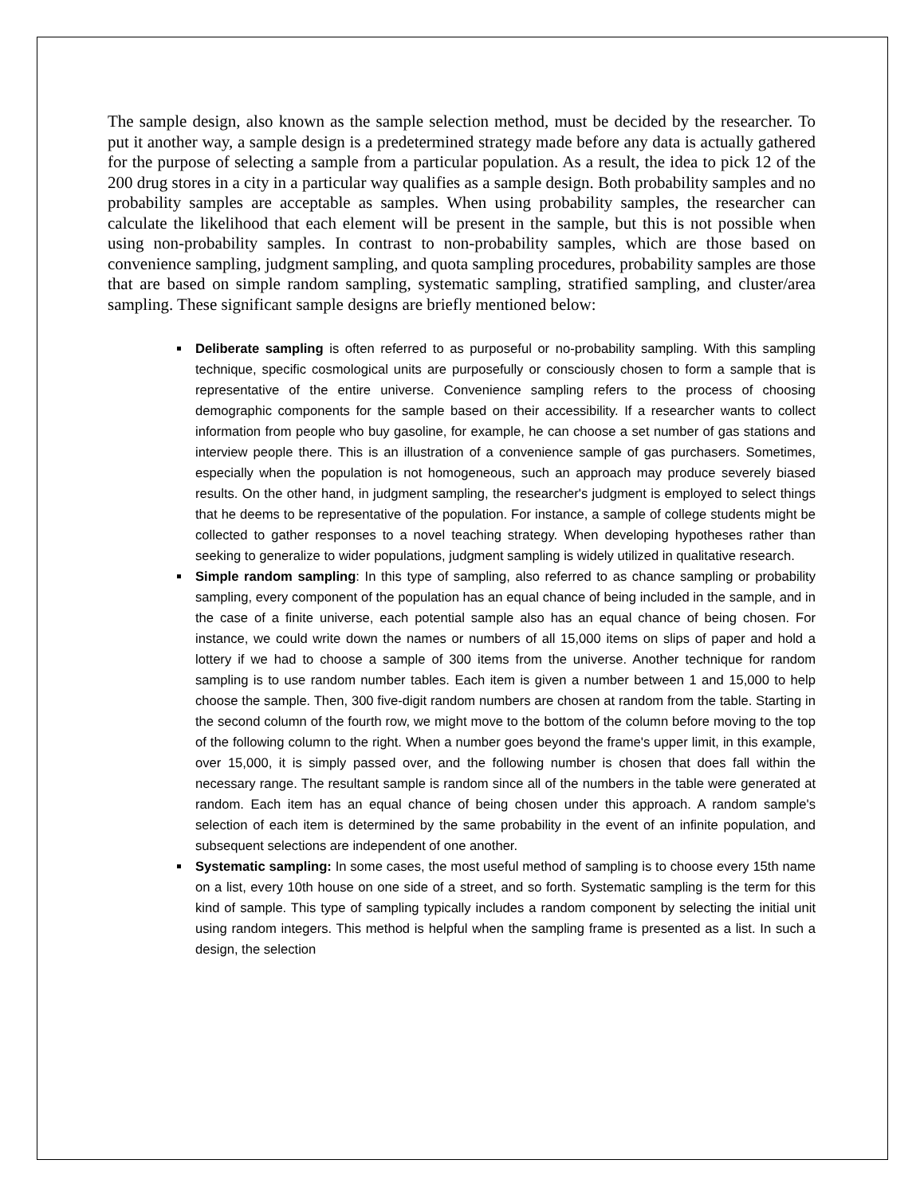The sample design, also known as the sample selection method, must be decided by the researcher. To put it another way, a sample design is a predetermined strategy made before any data is actually gathered for the purpose of selecting a sample from a particular population. As a result, the idea to pick 12 of the 200 drug stores in a city in a particular way qualifies as a sample design. Both probability samples and no probability samples are acceptable as samples. When using probability samples, the researcher can calculate the likelihood that each element will be present in the sample, but this is not possible when using non-probability samples. In contrast to non-probability samples, which are those based on convenience sampling, judgment sampling, and quota sampling procedures, probability samples are those that are based on simple random sampling, systematic sampling, stratified sampling, and cluster/area sampling. These significant sample designs are briefly mentioned below:
Deliberate sampling is often referred to as purposeful or no-probability sampling. With this sampling technique, specific cosmological units are purposefully or consciously chosen to form a sample that is representative of the entire universe. Convenience sampling refers to the process of choosing demographic components for the sample based on their accessibility. If a researcher wants to collect information from people who buy gasoline, for example, he can choose a set number of gas stations and interview people there. This is an illustration of a convenience sample of gas purchasers. Sometimes, especially when the population is not homogeneous, such an approach may produce severely biased results. On the other hand, in judgment sampling, the researcher's judgment is employed to select things that he deems to be representative of the population. For instance, a sample of college students might be collected to gather responses to a novel teaching strategy. When developing hypotheses rather than seeking to generalize to wider populations, judgment sampling is widely utilized in qualitative research.
Simple random sampling: In this type of sampling, also referred to as chance sampling or probability sampling, every component of the population has an equal chance of being included in the sample, and in the case of a finite universe, each potential sample also has an equal chance of being chosen. For instance, we could write down the names or numbers of all 15,000 items on slips of paper and hold a lottery if we had to choose a sample of 300 items from the universe. Another technique for random sampling is to use random number tables. Each item is given a number between 1 and 15,000 to help choose the sample. Then, 300 five-digit random numbers are chosen at random from the table. Starting in the second column of the fourth row, we might move to the bottom of the column before moving to the top of the following column to the right. When a number goes beyond the frame's upper limit, in this example, over 15,000, it is simply passed over, and the following number is chosen that does fall within the necessary range. The resultant sample is random since all of the numbers in the table were generated at random. Each item has an equal chance of being chosen under this approach. A random sample's selection of each item is determined by the same probability in the event of an infinite population, and subsequent selections are independent of one another.
Systematic sampling: In some cases, the most useful method of sampling is to choose every 15th name on a list, every 10th house on one side of a street, and so forth. Systematic sampling is the term for this kind of sample. This type of sampling typically includes a random component by selecting the initial unit using random integers. This method is helpful when the sampling frame is presented as a list. In such a design, the selection